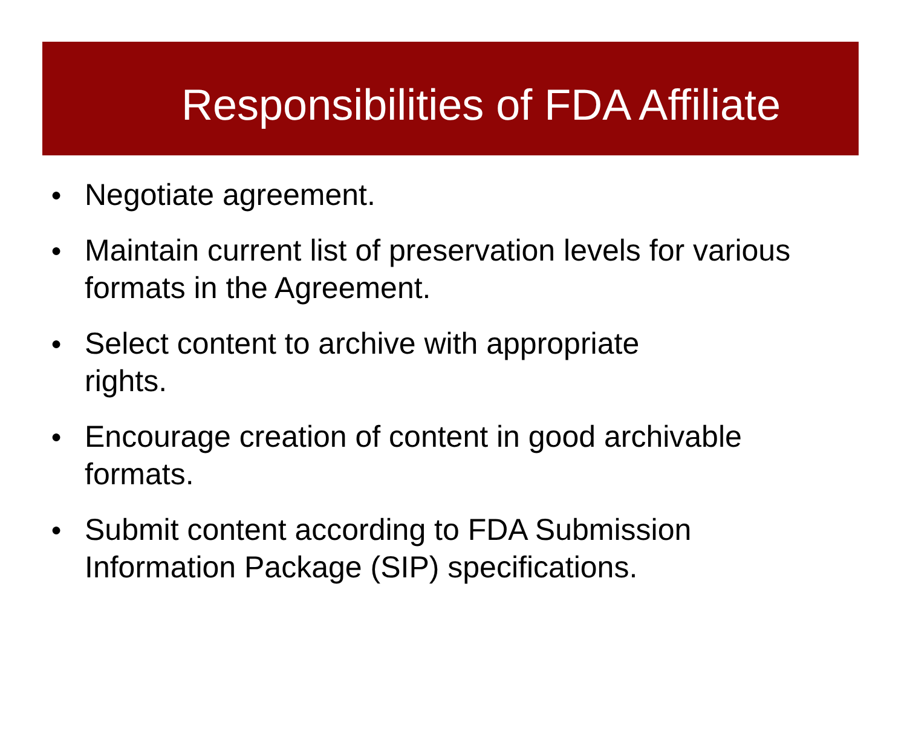Responsibilities of FDA Affiliate
● Negotiate agreement.
● Maintain current list of preservation levels for various
formats in the Agreement.
● Select content to archive with appropriate
rights.
● Encourage creation of content in good archivable
formats.
● Submit content according to FDA Submission
Information Package (SIP) specifications.